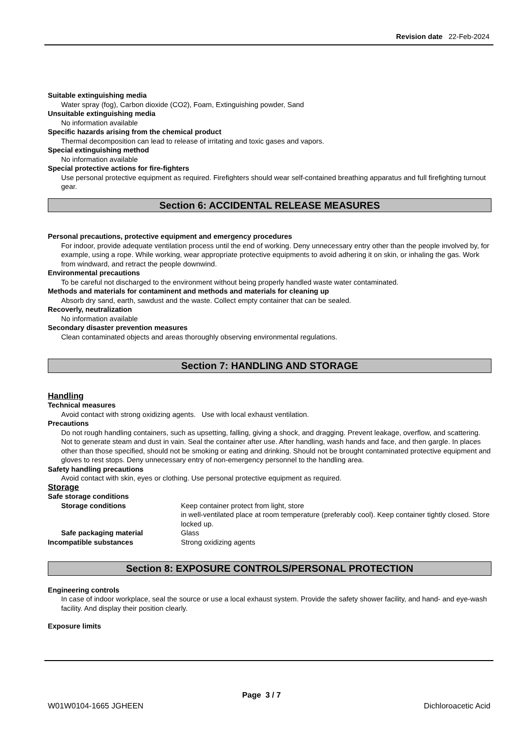Revision date 22-Feb-2024
Suitable extinguishing media
Water spray (fog), Carbon dioxide (CO2), Foam, Extinguishing powder, Sand
Unsuitable extinguishing media
No information available
Specific hazards arising from the chemical product
Thermal decomposition can lead to release of irritating and toxic gases and vapors.
Special extinguishing method
No information available
Special protective actions for fire-fighters
Use personal protective equipment as required. Firefighters should wear self-contained breathing apparatus and full firefighting turnout gear.
Section 6: ACCIDENTAL RELEASE MEASURES
Personal precautions, protective equipment and emergency procedures
For indoor, provide adequate ventilation process until the end of working. Deny unnecessary entry other than the people involved by, for example, using a rope. While working, wear appropriate protective equipments to avoid adhering it on skin, or inhaling the gas. Work from windward, and retract the people downwind.
Environmental precautions
To be careful not discharged to the environment without being properly handled waste water contaminated.
Methods and materials for contaminent and methods and materials for cleaning up
Absorb dry sand, earth, sawdust and the waste. Collect empty container that can be sealed.
Recoverly, neutralization
No information available
Secondary disaster prevention measures
Clean contaminated objects and areas thoroughly observing environmental regulations.
Section 7: HANDLING AND STORAGE
Handling
Technical measures
Avoid contact with strong oxidizing agents. Use with local exhaust ventilation.
Precautions
Do not rough handling containers, such as upsetting, falling, giving a shock, and dragging. Prevent leakage, overflow, and scattering. Not to generate steam and dust in vain. Seal the container after use. After handling, wash hands and face, and then gargle. In places other than those specified, should not be smoking or eating and drinking. Should not be brought contaminated protective equipment and gloves to rest stops. Deny unnecessary entry of non-emergency personnel to the handling area.
Safety handling precautions
Avoid contact with skin, eyes or clothing. Use personal protective equipment as required.
Storage
Safe storage conditions
Storage conditions Keep container protect from light, store
in well-ventilated place at room temperature (preferably cool). Keep container tightly closed. Store locked up.
Safe packaging material Glass
Incompatible substances Strong oxidizing agents
Section 8: EXPOSURE CONTROLS/PERSONAL PROTECTION
Engineering controls
In case of indoor workplace, seal the source or use a local exhaust system. Provide the safety shower facility, and hand- and eye-wash facility. And display their position clearly.
Exposure limits
Page 3 / 7
W01W0104-1665 JGHEEN Dichloroacetic Acid